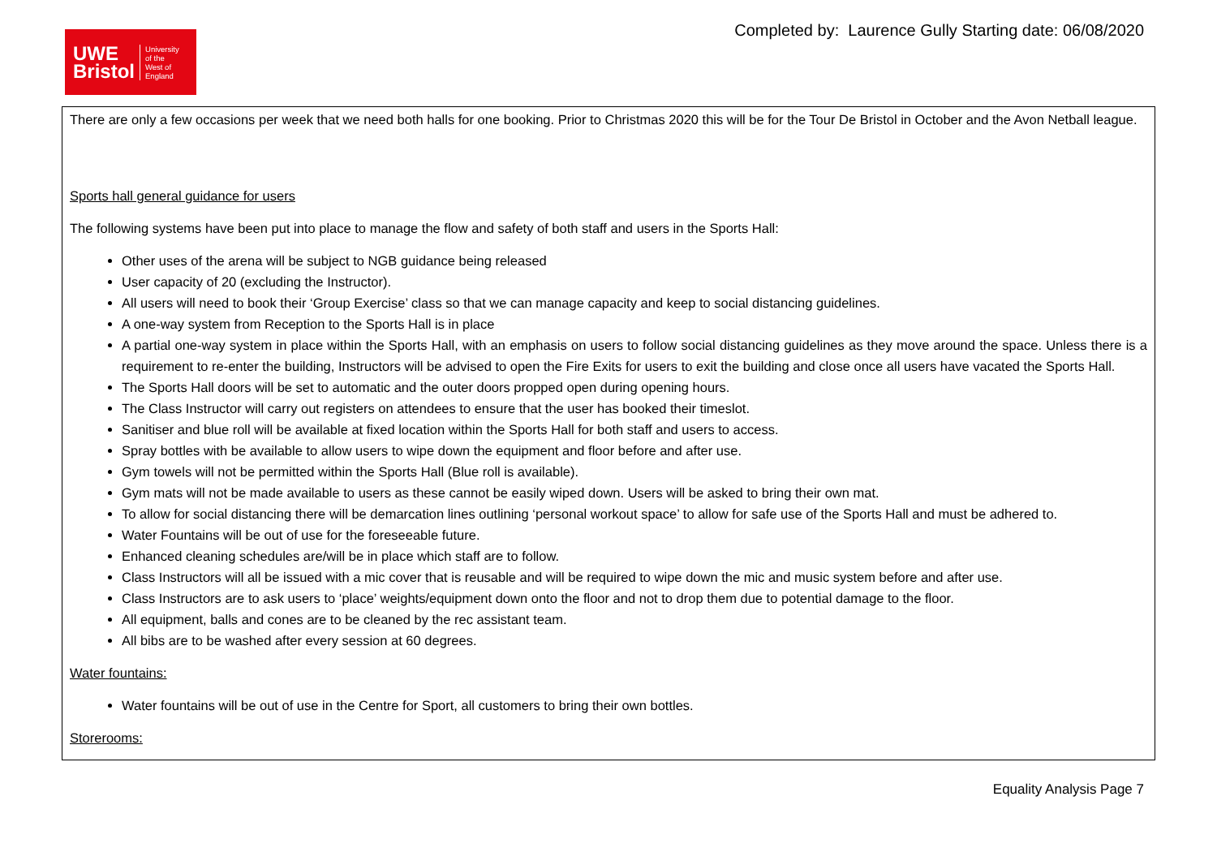UWE
Bristol
University
of the
West of
England
Completed by: Laurence Gully Starting date: 06/08/2020
| There are only a few occasions per week that we need both halls for one booking. Prior to Christmas 2020 this will be for the Tour De Bristol in October and the Avon Netball league. Sports hall general guidance for users The following systems have been put into place to manage the flow and safety of both staff and users in the Sports Hall: Other uses of the arena will be subject to NGB guidance being released User capacity of 20 (excluding the Instructor). All users will need to book their ‘Group Exercise’ class so that we can manage capacity and keep to social distancing guidelines. A one-way system from Reception to the Sports Hall is in place A partial one-way system in place within the Sports Hall, with an emphasis on users to follow social distancing guidelines as they move around the space. Unless there is a requirement to re-enter the building, Instructors will be advised to open the Fire Exits for users to exit the building and close once all users have vacated the Sports Hall. The Sports Hall doors will be set to automatic and the outer doors propped open during opening hours. The Class Instructor will carry out registers on attendees to ensure that the user has booked their timeslot. Sanitiser and blue roll will be available at fixed location within the Sports Hall for both staff and users to access. Spray bottles with be available to allow users to wipe down the equipment and floor before and after use. Gym towels will not be permitted within the Sports Hall (Blue roll is available). Gym mats will not be made available to users as these cannot be easily wiped down. Users will be asked to bring their own mat. To allow for social distancing there will be demarcation lines outlining ‘personal workout space’ to allow for safe use of the Sports Hall and must be adhered to. Water Fountains will be out of use for the foreseeable future. Enhanced cleaning schedules are/will be in place which staff are to follow. Class Instructors will all be issued with a mic cover that is reusable and will be required to wipe down the mic and music system before and after use. Class Instructors are to ask users to ‘place’ weights/equipment down onto the floor and not to drop them due to potential damage to the floor. All equipment, balls and cones are to be cleaned by the rec assistant team. All bibs are to be washed after every session at 60 degrees. Water fountains: Water fountains will be out of use in the Centre for Sport, all customers to bring their own bottles. Storerooms: |
Equality Analysis Page 7